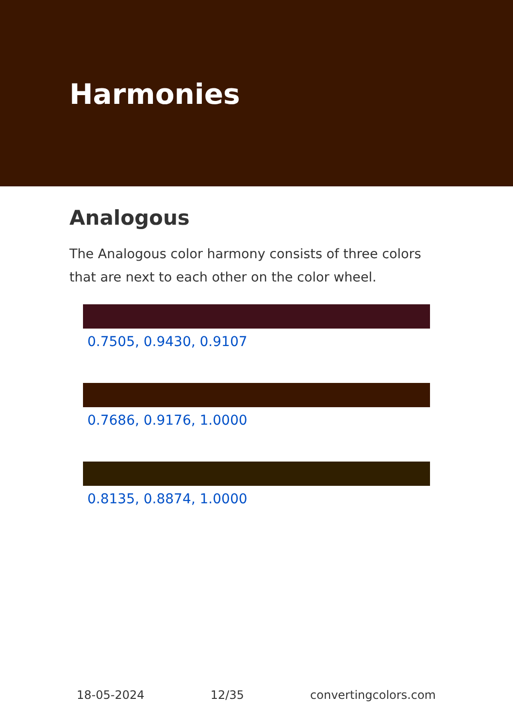Harmonies
Analogous
The Analogous color harmony consists of three colors that are next to each other on the color wheel.
0.7505, 0.9430, 0.9107
0.7686, 0.9176, 1.0000
0.8135, 0.8874, 1.0000
18-05-2024 12/35 convertingcolors.com